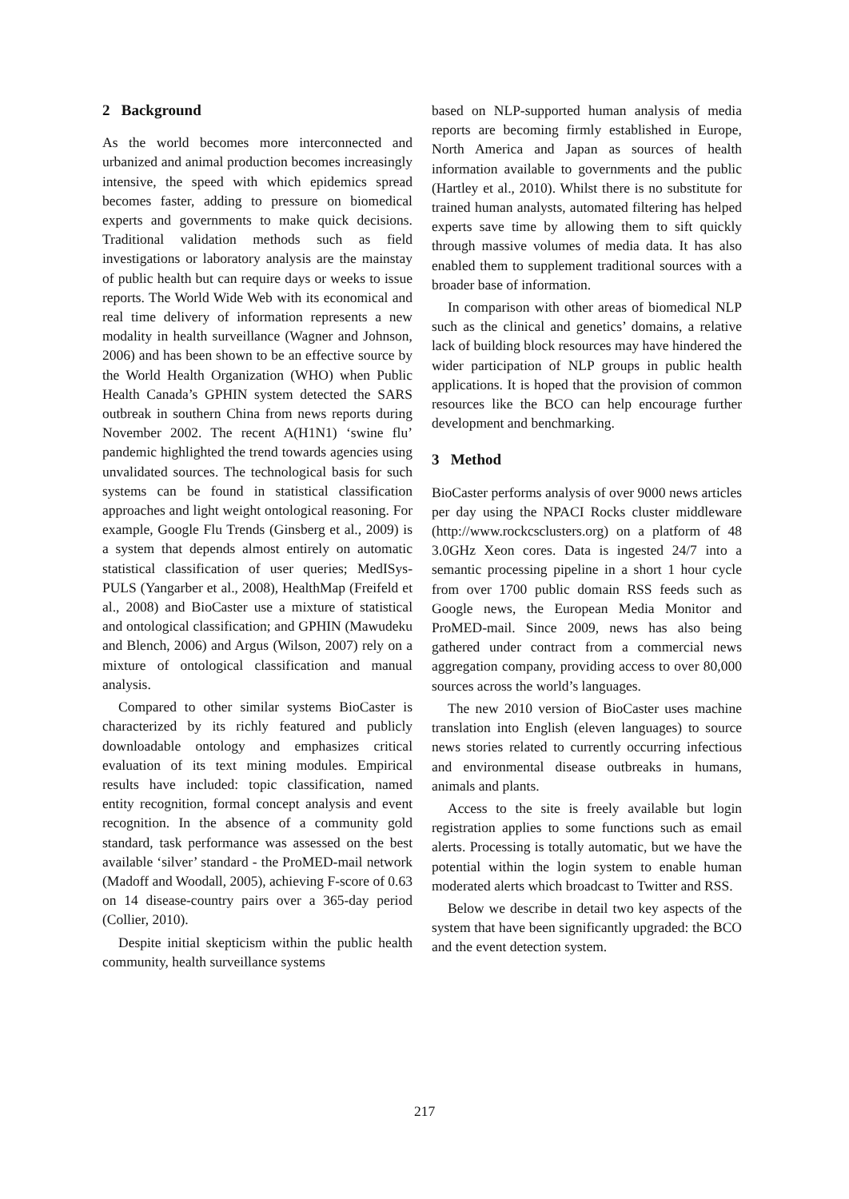2 Background
As the world becomes more interconnected and urbanized and animal production becomes increasingly intensive, the speed with which epidemics spread becomes faster, adding to pressure on biomedical experts and governments to make quick decisions. Traditional validation methods such as field investigations or laboratory analysis are the mainstay of public health but can require days or weeks to issue reports. The World Wide Web with its economical and real time delivery of information represents a new modality in health surveillance (Wagner and Johnson, 2006) and has been shown to be an effective source by the World Health Organization (WHO) when Public Health Canada’s GPHIN system detected the SARS outbreak in southern China from news reports during November 2002. The recent A(H1N1) ‘swine flu’ pandemic highlighted the trend towards agencies using unvalidated sources. The technological basis for such systems can be found in statistical classification approaches and light weight ontological reasoning. For example, Google Flu Trends (Ginsberg et al., 2009) is a system that depends almost entirely on automatic statistical classification of user queries; MedISys-PULS (Yangarber et al., 2008), HealthMap (Freifeld et al., 2008) and BioCaster use a mixture of statistical and ontological classification; and GPHIN (Mawudeku and Blench, 2006) and Argus (Wilson, 2007) rely on a mixture of ontological classification and manual analysis.
Compared to other similar systems BioCaster is characterized by its richly featured and publicly downloadable ontology and emphasizes critical evaluation of its text mining modules. Empirical results have included: topic classification, named entity recognition, formal concept analysis and event recognition. In the absence of a community gold standard, task performance was assessed on the best available ‘silver’ standard - the ProMED-mail network (Madoff and Woodall, 2005), achieving F-score of 0.63 on 14 disease-country pairs over a 365-day period (Collier, 2010).
Despite initial skepticism within the public health community, health surveillance systems
based on NLP-supported human analysis of media reports are becoming firmly established in Europe, North America and Japan as sources of health information available to governments and the public (Hartley et al., 2010). Whilst there is no substitute for trained human analysts, automated filtering has helped experts save time by allowing them to sift quickly through massive volumes of media data. It has also enabled them to supplement traditional sources with a broader base of information.
In comparison with other areas of biomedical NLP such as the clinical and genetics’ domains, a relative lack of building block resources may have hindered the wider participation of NLP groups in public health applications. It is hoped that the provision of common resources like the BCO can help encourage further development and benchmarking.
3 Method
BioCaster performs analysis of over 9000 news articles per day using the NPACI Rocks cluster middleware (http://www.rockcsclusters.org) on a platform of 48 3.0GHz Xeon cores. Data is ingested 24/7 into a semantic processing pipeline in a short 1 hour cycle from over 1700 public domain RSS feeds such as Google news, the European Media Monitor and ProMED-mail. Since 2009, news has also being gathered under contract from a commercial news aggregation company, providing access to over 80,000 sources across the world’s languages.
The new 2010 version of BioCaster uses machine translation into English (eleven languages) to source news stories related to currently occurring infectious and environmental disease outbreaks in humans, animals and plants.
Access to the site is freely available but login registration applies to some functions such as email alerts. Processing is totally automatic, but we have the potential within the login system to enable human moderated alerts which broadcast to Twitter and RSS.
Below we describe in detail two key aspects of the system that have been significantly upgraded: the BCO and the event detection system.
217